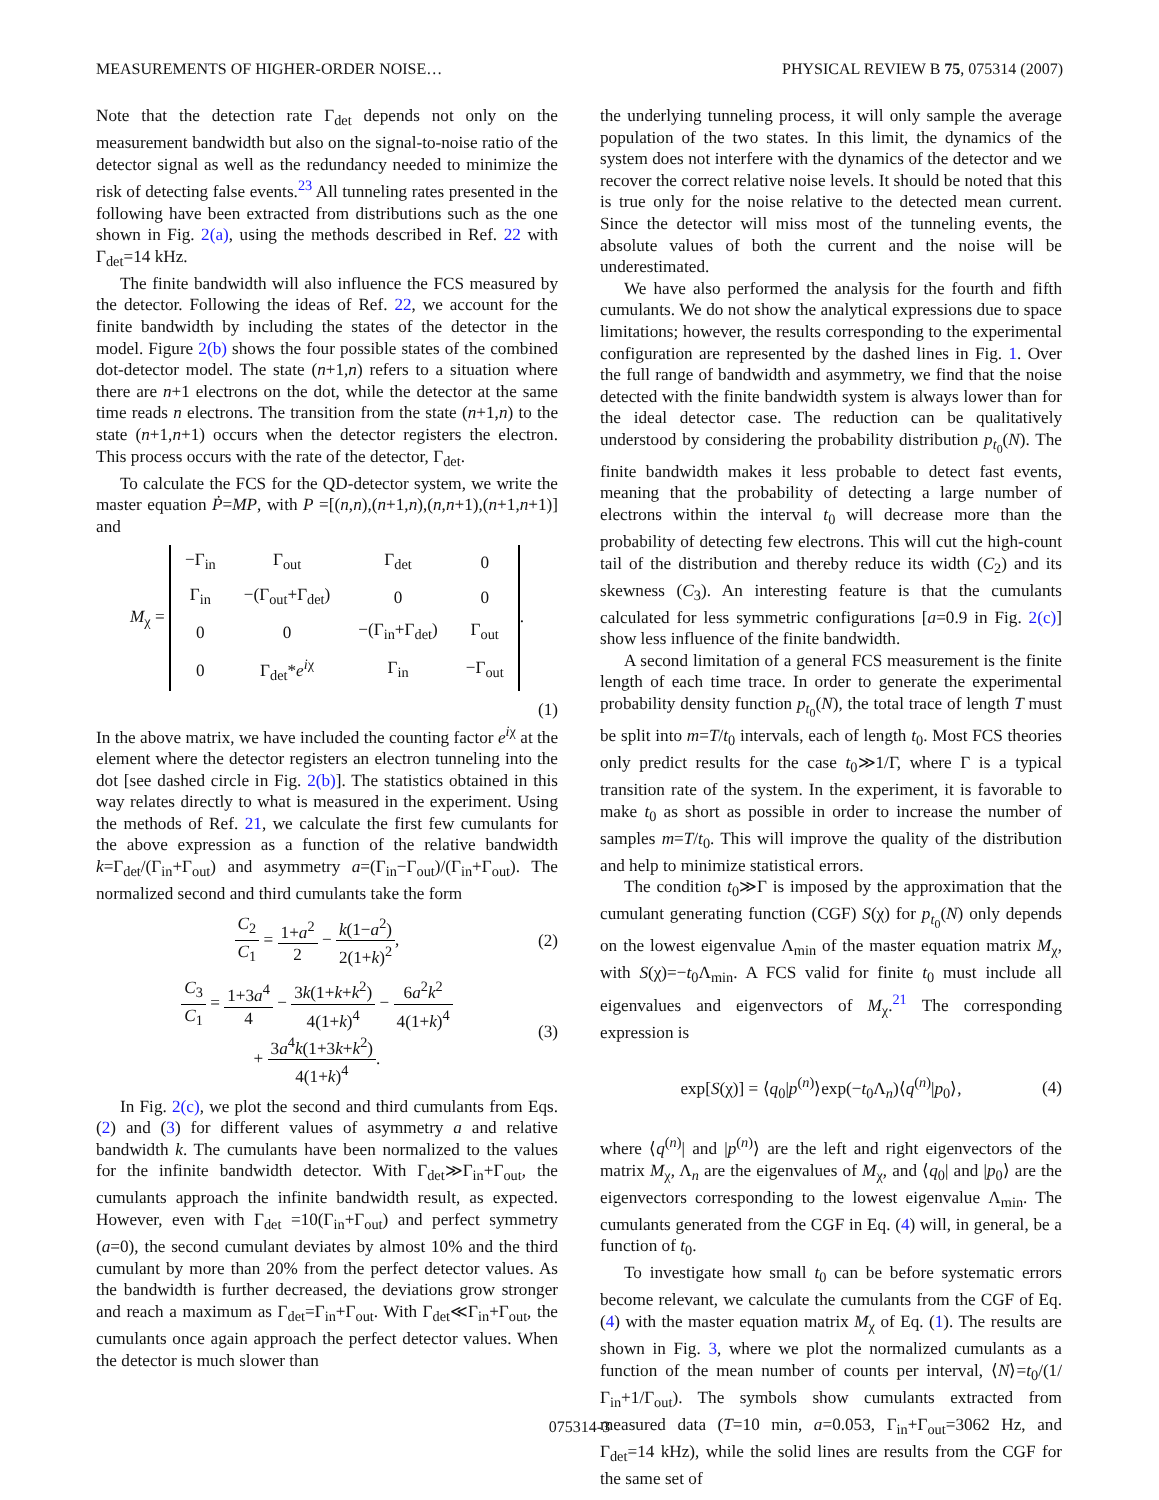MEASUREMENTS OF HIGHER-ORDER NOISE… PHYSICAL REVIEW B 75, 075314 (2007)
Note that the detection rate Γ<sub>det</sub> depends not only on the measurement bandwidth but also on the signal-to-noise ratio of the detector signal as well as the redundancy needed to minimize the risk of detecting false events.<sup>23</sup> All tunneling rates presented in the following have been extracted from distributions such as the one shown in Fig. 2(a), using the methods described in Ref. 22 with Γ<sub>det</sub>=14 kHz.
The finite bandwidth will also influence the FCS measured by the detector. Following the ideas of Ref. 22, we account for the finite bandwidth by including the states of the detector in the model. Figure 2(b) shows the four possible states of the combined dot-detector model. The state (n+1,n) refers to a situation where there are n+1 electrons on the dot, while the detector at the same time reads n electrons. The transition from the state (n+1,n) to the state (n+1,n+1) occurs when the detector registers the electron. This process occurs with the rate of the detector, Γ<sub>det</sub>.
To calculate the FCS for the QD-detector system, we write the master equation Ṗ=MP, with P =[(n,n),(n+1,n),(n,n+1),(n+1,n+1)] and
M<sub>χ</sub> =
| −Γ<sub>in</sub> | Γ<sub>out</sub> | Γ<sub>det</sub> | 0 |
| Γ<sub>in</sub> | −(Γ<sub>out</sub>+Γ<sub>det</sub>) | 0 | 0 |
| 0 | 0 | −(Γ<sub>in</sub>+Γ<sub>det</sub>) | Γ<sub>out</sub> |
| 0 | Γ<sub>det</sub>* e<sup>iχ</sup> | Γ<sub>in</sub> | −Γ<sub>out</sub> |
.
(1)
In the above matrix, we have included the counting factor e<sup>iχ</sup> at the element where the detector registers an electron tunneling into the dot [see dashed circle in Fig. 2(b)]. The statistics obtained in this way relates directly to what is measured in the experiment. Using the methods of Ref. 21, we calculate the first few cumulants for the above expression as a function of the relative bandwidth k=Γ<sub>det</sub>/(Γ<sub>in</sub>+Γ<sub>out</sub>) and asymmetry a=(Γ<sub>in</sub>−Γ<sub>out</sub>)/(Γ<sub>in</sub>+Γ<sub>out</sub>). The normalized second and third cumulants take the form
C<sub>2</sub> C<sub>1</sub> = 1+a<sup>2</sup> 2 − k(1−a<sup>2</sup>) 2(1+k)<sup>2</sup>, (2)
C<sub>3</sub> C<sub>1</sub> = 1+3a<sup>4</sup> 4 − 3k(1+k+k<sup>2</sup>) 4(1+k)<sup>4</sup> − 6a<sup>2</sup>k<sup>2</sup> 4(1+k)<sup>4</sup>
+ 3a<sup>4</sup>k(1+3k+k<sup>2</sup>) 4(1+k)<sup>4</sup>. (3)
In Fig. 2(c), we plot the second and third cumulants from Eqs. (2) and (3) for different values of asymmetry a and relative bandwidth k. The cumulants have been normalized to the values for the infinite bandwidth detector. With Γ<sub>det</sub>≫Γ<sub>in</sub>+Γ<sub>out</sub>, the cumulants approach the infinite bandwidth result, as expected. However, even with Γ<sub>det</sub> =10(Γ<sub>in</sub>+Γ<sub>out</sub>) and perfect symmetry (a=0), the second cumulant deviates by almost 10% and the third cumulant by more than 20% from the perfect detector values. As the bandwidth is further decreased, the deviations grow stronger and reach a maximum as Γ<sub>det</sub>=Γ<sub>in</sub>+Γ<sub>out</sub>. With Γ<sub>det</sub>≪Γ<sub>in</sub>+Γ<sub>out</sub>, the cumulants once again approach the perfect detector values. When the detector is much slower than
the underlying tunneling process, it will only sample the average population of the two states. In this limit, the dynamics of the system does not interfere with the dynamics of the detector and we recover the correct relative noise levels. It should be noted that this is true only for the noise relative to the detected mean current. Since the detector will miss most of the tunneling events, the absolute values of both the current and the noise will be underestimated.
We have also performed the analysis for the fourth and fifth cumulants. We do not show the analytical expressions due to space limitations; however, the results corresponding to the experimental configuration are represented by the dashed lines in Fig. 1. Over the full range of bandwidth and asymmetry, we find that the noise detected with the finite bandwidth system is always lower than for the ideal detector case. The reduction can be qualitatively understood by considering the probability distribution p<sub>t<sub>0</sub></sub>(N). The finite bandwidth makes it less probable to detect fast events, meaning that the probability of detecting a large number of electrons within the interval t<sub>0</sub> will decrease more than the probability of detecting few electrons. This will cut the high-count tail of the distribution and thereby reduce its width (C<sub>2</sub>) and its skewness (C<sub>3</sub>). An interesting feature is that the cumulants calculated for less symmetric configurations [a=0.9 in Fig. 2(c)] show less influence of the finite bandwidth.
A second limitation of a general FCS measurement is the finite length of each time trace. In order to generate the experimental probability density function p<sub>t<sub>0</sub></sub>(N), the total trace of length T must be split into m=T/t<sub>0</sub> intervals, each of length t<sub>0</sub>. Most FCS theories only predict results for the case t<sub>0</sub>≫1/Γ, where Γ is a typical transition rate of the system. In the experiment, it is favorable to make t<sub>0</sub> as short as possible in order to increase the number of samples m=T/t<sub>0</sub>. This will improve the quality of the distribution and help to minimize statistical errors.
The condition t<sub>0</sub>≫Γ is imposed by the approximation that the cumulant generating function (CGF) S(χ) for p<sub>t<sub>0</sub></sub>(N) only depends on the lowest eigenvalue Λ<sub>min</sub> of the master equation matrix M<sub>χ</sub>, with S(χ)=−t<sub>0</sub>Λ<sub>min</sub>. A FCS valid for finite t<sub>0</sub> must include all eigenvalues and eigenvectors of M<sub>χ</sub>.<sup>21</sup> The corresponding expression is
exp[S(χ)] = ⟨q<sub>0</sub>|p<sup>(n)</sup>⟩exp(−t<sub>0</sub>Λ<sub>n</sub>)⟨q<sup>(n)</sup>|p<sub>0</sub>⟩, (4)
where ⟨q<sup>(n)</sup>| and |p<sup>(n)</sup>⟩ are the left and right eigenvectors of the matrix M<sub>χ</sub>, Λ<sub>n</sub> are the eigenvalues of M<sub>χ</sub>, and ⟨q<sub>0</sub>| and |p<sub>0</sub>⟩ are the eigenvectors corresponding to the lowest eigenvalue Λ<sub>min</sub>. The cumulants generated from the CGF in Eq. (4) will, in general, be a function of t<sub>0</sub>.
To investigate how small t<sub>0</sub> can be before systematic errors become relevant, we calculate the cumulants from the CGF of Eq. (4) with the master equation matrix M<sub>χ</sub> of Eq. (1). The results are shown in Fig. 3, where we plot the normalized cumulants as a function of the mean number of counts per interval, ⟨N⟩=t<sub>0</sub>/(1/Γ<sub>in</sub>+1/Γ<sub>out</sub>). The symbols show cumulants extracted from measured data (T=10 min, a=0.053, Γ<sub>in</sub>+Γ<sub>out</sub>=3062 Hz, and Γ<sub>det</sub>=14 kHz), while the solid lines are results from the CGF for the same set of
075314-3